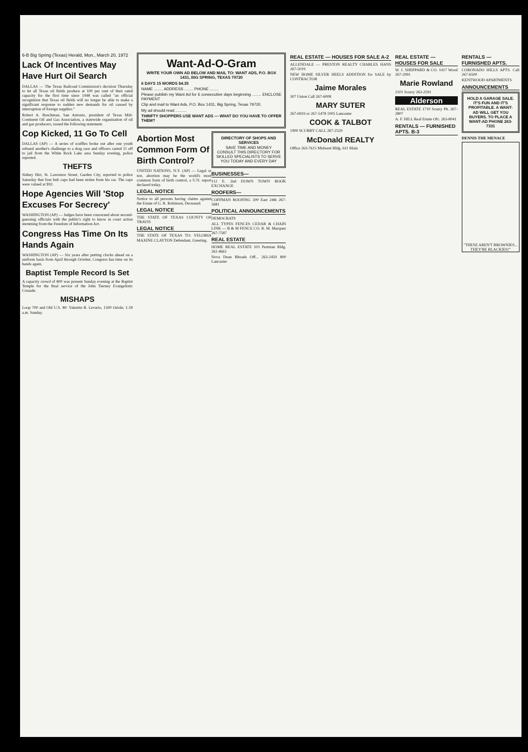6-B Big Spring (Texas) Herald, Mon., March 20, 1972
Lack Of Incentives May Have Hurt Oil Search
DALLAS — The Texas Railroad Commission's decision Thursday to let all Texas oil fields produce at 100 per cent of their rated capacity for the first time since 1948 was called "an official recognition that Texas oil fields will no longer be able to make a significant response to sudden new demands for oil caused by interruption of foreign supplies."
Robert A. Buschman, San Antonio, president of Texas Mid-Continent Oil and Gas Association, a statewide organization of oil and gas producers, issued the following statement.
Cop Kicked, 11 Go To Cell
DALLAS (AP) — A series of scuffles broke out after one youth refused another's challenge to a drag race and officers carted 11 off to jail from the White Rock Lake area Sunday evening, police reported.
THEFTS
Sidney Hirt, St. Lawrence Street, Garden City, reported to police Saturday that four hub caps had been stolen from his car. The caps were valued at $92.
Hope Agencies Will 'Stop Excuses For Secrecy'
WASHINGTON (AP) — Judges have been concerned about second-guessing officials with the public's right to know in court action stemming from the Freedom of Information Act.
Congress Has Time On Its Hands Again
WASHINGTON (AP) — Six years after putting clocks ahead on a uniform basis from April through October, Congress has time on its hands again.
Baptist Temple Record Is Set
A capacity crowd of 800 was present Sunday evening at the Baptist Temple for the final service of the John Tierney Evangelistic Crusade.
MISHAPS
Loop 700 and Old U.S. 80: Valentin R. Levario, 1500 Oriole; 1:18 a.m. Sunday.
Want-Ad-O-Gram
WRITE YOUR OWN AD BELOW AND MAIL TO: WANT ADS, P.O. BOX 1431, BIG SPRING, TEXAS 79720
6 DAYS 15 WORDS $4.35
NAME ........ ADDRESS ........ PHONE ........
Please publish my Want Ad for 6 consecutive days beginning ........ ENCLOSE PAYMENT
Clip and mail to Want Ads, P.O. Box 1431, Big Spring, Texas 79720.
My ad should read ..........
THRIFTY SHOPPERS USE WANT ADS — WHAT DO YOU HAVE TO OFFER THEM?
Abortion Most Common Form Of Birth Control?
UNITED NATIONS, N.Y. (AP) — Legal or not, abortion may be the world's most common form of birth control, a U.N. report declared today.
LEGAL NOTICE
Notice to all persons having claims against the Estate of G. R. Robinson, Deceased.
LEGAL NOTICE
THE STATE OF TEXAS COUNTY OF TRAVIS
LEGAL NOTICE
THE STATE OF TEXAS TO: VELORIA MAXINE CLAYTON Defendant, Greeting.
DIRECTORY OF SHOPS AND SERVICES
SAVE TIME AND MONEY
CONSULT THIS DIRECTORY FOR SKILLED SPECIALISTS TO SERVE YOU TODAY AND EVERY DAY
BUSINESSES—
112 E. 2nd DOWN TOWN BOOK EXCHANGE
ROOFERS—
COFFMAN ROOFING 200 East 24th 267-5681
POLITICAL ANNOUNCEMENTS
DEMOCRATS
ALL TYPES FENCES CEDAR & CHAIN LINK — B & M FENCE CO. R. M. Marquez 267-7587
REAL ESTATE
HOME REAL ESTATE 103 Permian Bldg. 263 4663
Nova Dean Rhoads Off... 263-2450 800 Lancaster
REAL ESTATE — HOUSES FOR SALE A-2
ALLENDALE — PRESTON REALTY CHARLES HANS 267-5019
NEW HOME SILVER HEELS ADDITION for SALE by CONTRACTOR
Jaime Morales
307 Union Call 267-6008
MARY SUTER
267-6919 or 267-5478 1005 Lancaster
COOK & TALBOT
1900 SCURRY CALL 267-2529
McDonald REALTY
Office 263-7615 Midwest Bldg. 611 Main
REAL ESTATE — HOUSES FOR SALE
W. J. SHEPPARD & CO. 1417 Wood 267-2991
Marie Rowland
2101 Scurry 263-2591
Alderson
REAL ESTATE 1710 Scurry Ph. 267-2807
A. F. HILL Real Estate Ofc. 263-8041
RENTALS — FURNISHED APTS. B-3
RENTALS — FURNISHED APTS.
CORONADO HILLS APTS. Call 267-6500
KENTWOOD APARTMENTS
ANNOUNCEMENTS
HOLD A GARAGE SALE. IT'S FUN AND IT'S PROFITABLE. A WANT-AD WILL GET YOU BUYERS. TO PLACE A WANT-AD PHONE 263-7331
DENNIS THE MENACE
"THESE AREN'T BROWNIES... THEY'RE BLACKIES!"